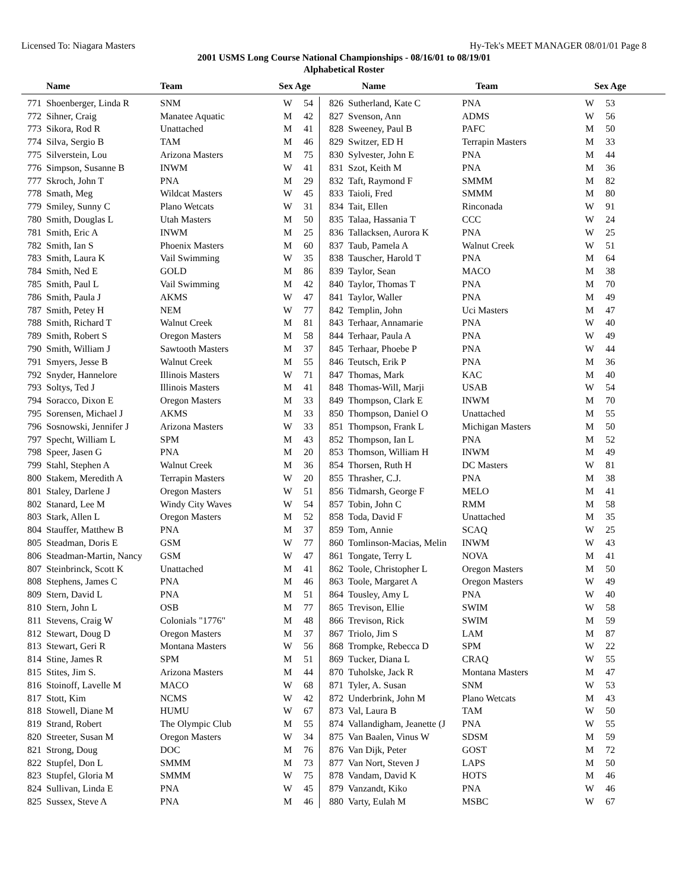Licensed To: Niagara Masters Hy-Tek's MEET MANAGER 08/01/01 Page 8
2001 USMS Long Course National Championships - 08/16/01 to 08/19/01
Alphabetical Roster
Name Team Sex Age Name Team Sex Age
| 771 | Shoenberger, Linda R | SNM | W | 54 |
| 772 | Sihner, Craig | Manatee Aquatic | M | 42 |
| 773 | Sikora, Rod R | Unattached | M | 41 |
| 774 | Silva, Sergio B | TAM | M | 46 |
| 775 | Silverstein, Lou | Arizona Masters | M | 75 |
| 776 | Simpson, Susanne B | INWM | W | 41 |
| 777 | Skroch, John T | PNA | M | 29 |
| 778 | Smath, Meg | Wildcat Masters | W | 45 |
| 779 | Smiley, Sunny C | Plano Wetcats | W | 31 |
| 780 | Smith, Douglas L | Utah Masters | M | 50 |
| 781 | Smith, Eric A | INWM | M | 25 |
| 782 | Smith, Ian S | Phoenix Masters | M | 60 |
| 783 | Smith, Laura K | Vail Swimming | W | 35 |
| 784 | Smith, Ned E | GOLD | M | 86 |
| 785 | Smith, Paul L | Vail Swimming | M | 42 |
| 786 | Smith, Paula J | AKMS | W | 47 |
| 787 | Smith, Petey H | NEM | W | 77 |
| 788 | Smith, Richard T | Walnut Creek | M | 81 |
| 789 | Smith, Robert S | Oregon Masters | M | 58 |
| 790 | Smith, William J | Sawtooth Masters | M | 37 |
| 791 | Smyers, Jesse B | Walnut Creek | M | 55 |
| 792 | Snyder, Hannelore | Illinois Masters | W | 71 |
| 793 | Soltys, Ted J | Illinois Masters | M | 41 |
| 794 | Soracco, Dixon E | Oregon Masters | M | 33 |
| 795 | Sorensen, Michael J | AKMS | M | 33 |
| 796 | Sosnowski, Jennifer J | Arizona Masters | W | 33 |
| 797 | Specht, William L | SPM | M | 43 |
| 798 | Speer, Jasen G | PNA | M | 20 |
| 799 | Stahl, Stephen A | Walnut Creek | M | 36 |
| 800 | Stakem, Meredith A | Terrapin Masters | W | 20 |
| 801 | Staley, Darlene J | Oregon Masters | W | 51 |
| 802 | Stanard, Lee M | Windy City Waves | W | 54 |
| 803 | Stark, Allen L | Oregon Masters | M | 52 |
| 804 | Stauffer, Matthew B | PNA | M | 37 |
| 805 | Steadman, Doris E | GSM | W | 77 |
| 806 | Steadman-Martin, Nancy | GSM | W | 47 |
| 807 | Steinbrinck, Scott K | Unattached | M | 41 |
| 808 | Stephens, James C | PNA | M | 46 |
| 809 | Stern, David L | PNA | M | 51 |
| 810 | Stern, John L | OSB | M | 77 |
| 811 | Stevens, Craig W | Colonials "1776" | M | 48 |
| 812 | Stewart, Doug D | Oregon Masters | M | 37 |
| 813 | Stewart, Geri R | Montana Masters | W | 56 |
| 814 | Stine, James R | SPM | M | 51 |
| 815 | Stites, Jim S. | Arizona Masters | M | 44 |
| 816 | Stoinoff, Lavelle M | MACO | W | 68 |
| 817 | Stott, Kim | NCMS | W | 42 |
| 818 | Stowell, Diane M | HUMU | W | 67 |
| 819 | Strand, Robert | The Olympic Club | M | 55 |
| 820 | Streeter, Susan M | Oregon Masters | W | 34 |
| 821 | Strong, Doug | DOC | M | 76 |
| 822 | Stupfel, Don L | SMMM | M | 73 |
| 823 | Stupfel, Gloria M | SMMM | W | 75 |
| 824 | Sullivan, Linda E | PNA | W | 45 |
| 825 | Sussex, Steve A | PNA | M | 46 |
| 826 | Sutherland, Kate C | PNA | W | 53 |
| 827 | Svenson, Ann | ADMS | W | 56 |
| 828 | Sweeney, Paul B | PAFC | M | 50 |
| 829 | Switzer, ED H | Terrapin Masters | M | 33 |
| 830 | Sylvester, John E | PNA | M | 44 |
| 831 | Szot, Keith M | PNA | M | 36 |
| 832 | Taft, Raymond F | SMMM | M | 82 |
| 833 | Taioli, Fred | SMMM | M | 80 |
| 834 | Tait, Ellen | Rinconada | W | 91 |
| 835 | Talaa, Hassania T | CCC | W | 24 |
| 836 | Tallacksen, Aurora K | PNA | W | 25 |
| 837 | Taub, Pamela A | Walnut Creek | W | 51 |
| 838 | Tauscher, Harold T | PNA | M | 64 |
| 839 | Taylor, Sean | MACO | M | 38 |
| 840 | Taylor, Thomas T | PNA | M | 70 |
| 841 | Taylor, Waller | PNA | M | 49 |
| 842 | Templin, John | Uci Masters | M | 47 |
| 843 | Terhaar, Annamarie | PNA | W | 40 |
| 844 | Terhaar, Paula A | PNA | W | 49 |
| 845 | Terhaar, Phoebe P | PNA | W | 44 |
| 846 | Teutsch, Erik P | PNA | M | 36 |
| 847 | Thomas, Mark | KAC | M | 40 |
| 848 | Thomas-Will, Marji | USAB | W | 54 |
| 849 | Thompson, Clark E | INWM | M | 70 |
| 850 | Thompson, Daniel O | Unattached | M | 55 |
| 851 | Thompson, Frank L | Michigan Masters | M | 50 |
| 852 | Thompson, Ian L | PNA | M | 52 |
| 853 | Thomson, William H | INWM | M | 49 |
| 854 | Thorsen, Ruth H | DC Masters | W | 81 |
| 855 | Thrasher, C.J. | PNA | M | 38 |
| 856 | Tidmarsh, George F | MELO | M | 41 |
| 857 | Tobin, John C | RMM | M | 58 |
| 858 | Toda, David F | Unattached | M | 35 |
| 859 | Tom, Annie | SCAQ | W | 25 |
| 860 | Tomlinson-Macias, Melin | INWM | W | 43 |
| 861 | Tongate, Terry L | NOVA | M | 41 |
| 862 | Toole, Christopher L | Oregon Masters | M | 50 |
| 863 | Toole, Margaret A | Oregon Masters | W | 49 |
| 864 | Tousley, Amy L | PNA | W | 40 |
| 865 | Trevison, Ellie | SWIM | W | 58 |
| 866 | Trevison, Rick | SWIM | M | 59 |
| 867 | Triolo, Jim S | LAM | M | 87 |
| 868 | Trompke, Rebecca D | SPM | W | 22 |
| 869 | Tucker, Diana L | CRAQ | W | 55 |
| 870 | Tuholske, Jack R | Montana Masters | M | 47 |
| 871 | Tyler, A. Susan | SNM | W | 53 |
| 872 | Underbrink, John M | Plano Wetcats | M | 43 |
| 873 | Val, Laura B | TAM | W | 50 |
| 874 | Vallandigham, Jeanette (J | PNA | W | 55 |
| 875 | Van Baalen, Vinus W | SDSM | M | 59 |
| 876 | Van Dijk, Peter | GOST | M | 72 |
| 877 | Van Nort, Steven J | LAPS | M | 50 |
| 878 | Vandam, David K | HOTS | M | 46 |
| 879 | Vanzandt, Kiko | PNA | W | 46 |
| 880 | Varty, Eulah M | MSBC | W | 67 |